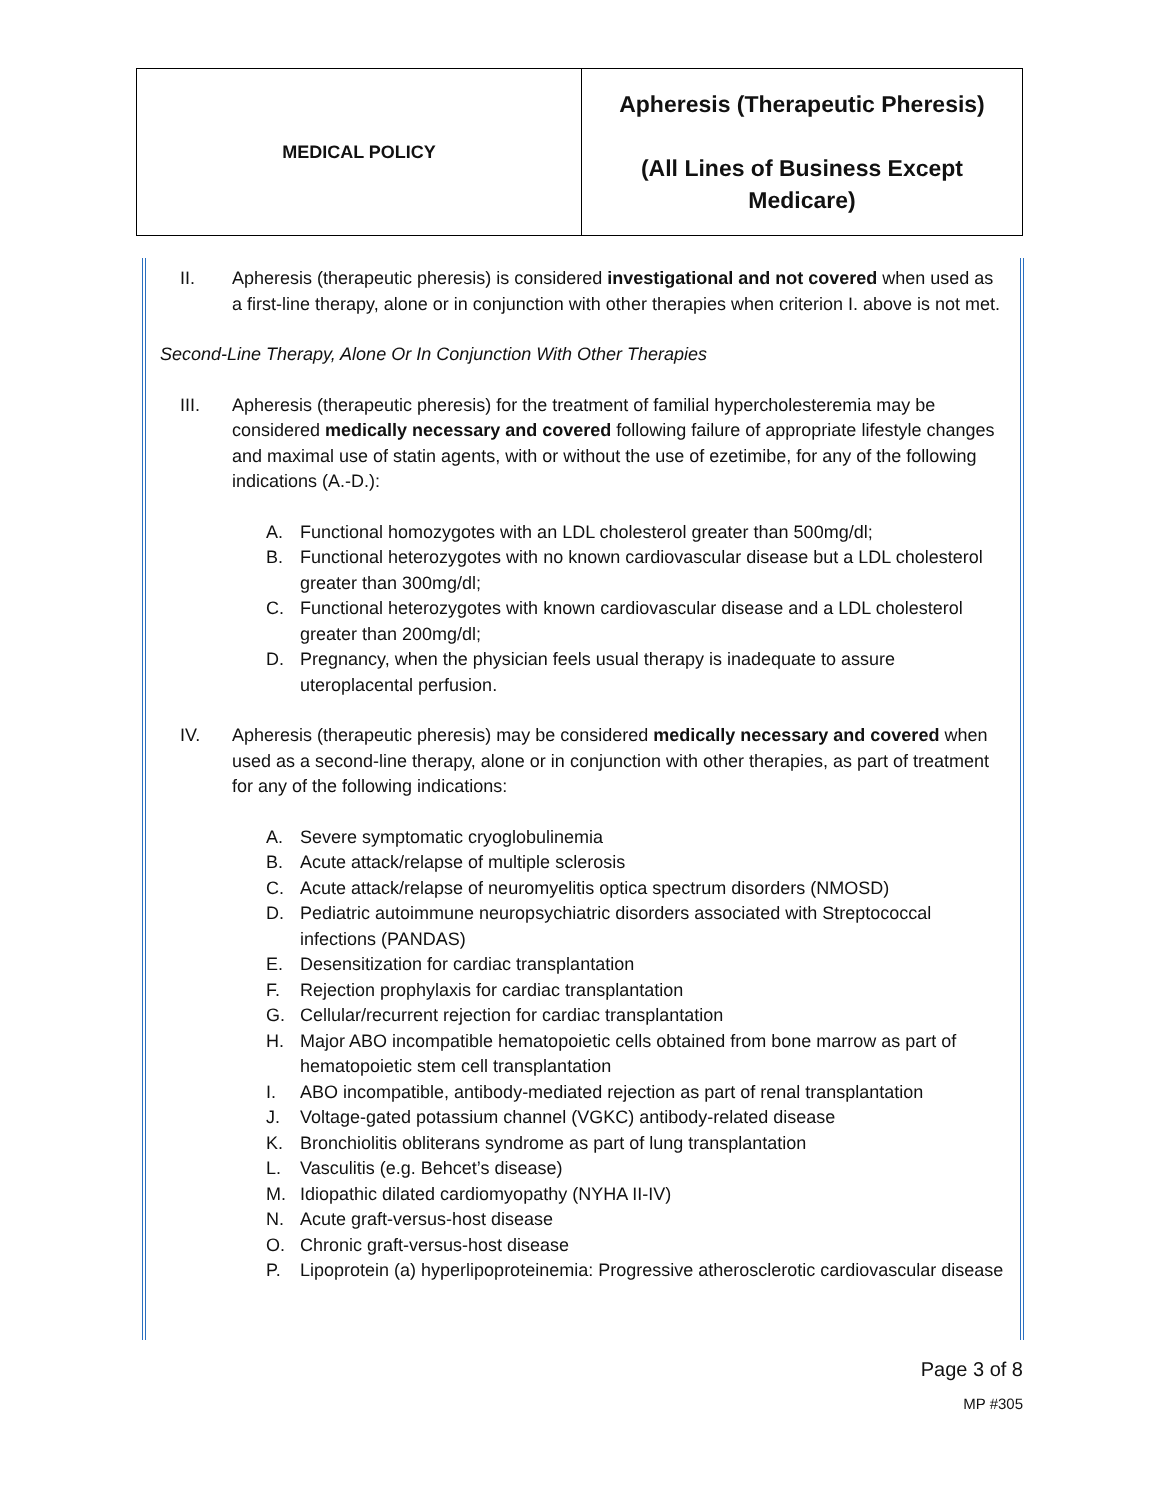| MEDICAL POLICY | Apheresis (Therapeutic Pheresis) (All Lines of Business Except Medicare) |
II. Apheresis (therapeutic pheresis) is considered investigational and not covered when used as a first-line therapy, alone or in conjunction with other therapies when criterion I. above is not met.
Second-Line Therapy, Alone Or In Conjunction With Other Therapies
III. Apheresis (therapeutic pheresis) for the treatment of familial hypercholesteremia may be considered medically necessary and covered following failure of appropriate lifestyle changes and maximal use of statin agents, with or without the use of ezetimibe, for any of the following indications (A.-D.):
A. Functional homozygotes with an LDL cholesterol greater than 500mg/dl;
B. Functional heterozygotes with no known cardiovascular disease but a LDL cholesterol greater than 300mg/dl;
C. Functional heterozygotes with known cardiovascular disease and a LDL cholesterol greater than 200mg/dl;
D. Pregnancy, when the physician feels usual therapy is inadequate to assure uteroplacental perfusion.
IV. Apheresis (therapeutic pheresis) may be considered medically necessary and covered when used as a second-line therapy, alone or in conjunction with other therapies, as part of treatment for any of the following indications:
A. Severe symptomatic cryoglobulinemia
B. Acute attack/relapse of multiple sclerosis
C. Acute attack/relapse of neuromyelitis optica spectrum disorders (NMOSD)
D. Pediatric autoimmune neuropsychiatric disorders associated with Streptococcal infections (PANDAS)
E. Desensitization for cardiac transplantation
F. Rejection prophylaxis for cardiac transplantation
G. Cellular/recurrent rejection for cardiac transplantation
H. Major ABO incompatible hematopoietic cells obtained from bone marrow as part of hematopoietic stem cell transplantation
I. ABO incompatible, antibody-mediated rejection as part of renal transplantation
J. Voltage-gated potassium channel (VGKC) antibody-related disease
K. Bronchiolitis obliterans syndrome as part of lung transplantation
L. Vasculitis (e.g. Behcet’s disease)
M. Idiopathic dilated cardiomyopathy (NYHA II-IV)
N. Acute graft-versus-host disease
O. Chronic graft-versus-host disease
P. Lipoprotein (a) hyperlipoproteinemia: Progressive atherosclerotic cardiovascular disease
Page 3 of 8
MP #305